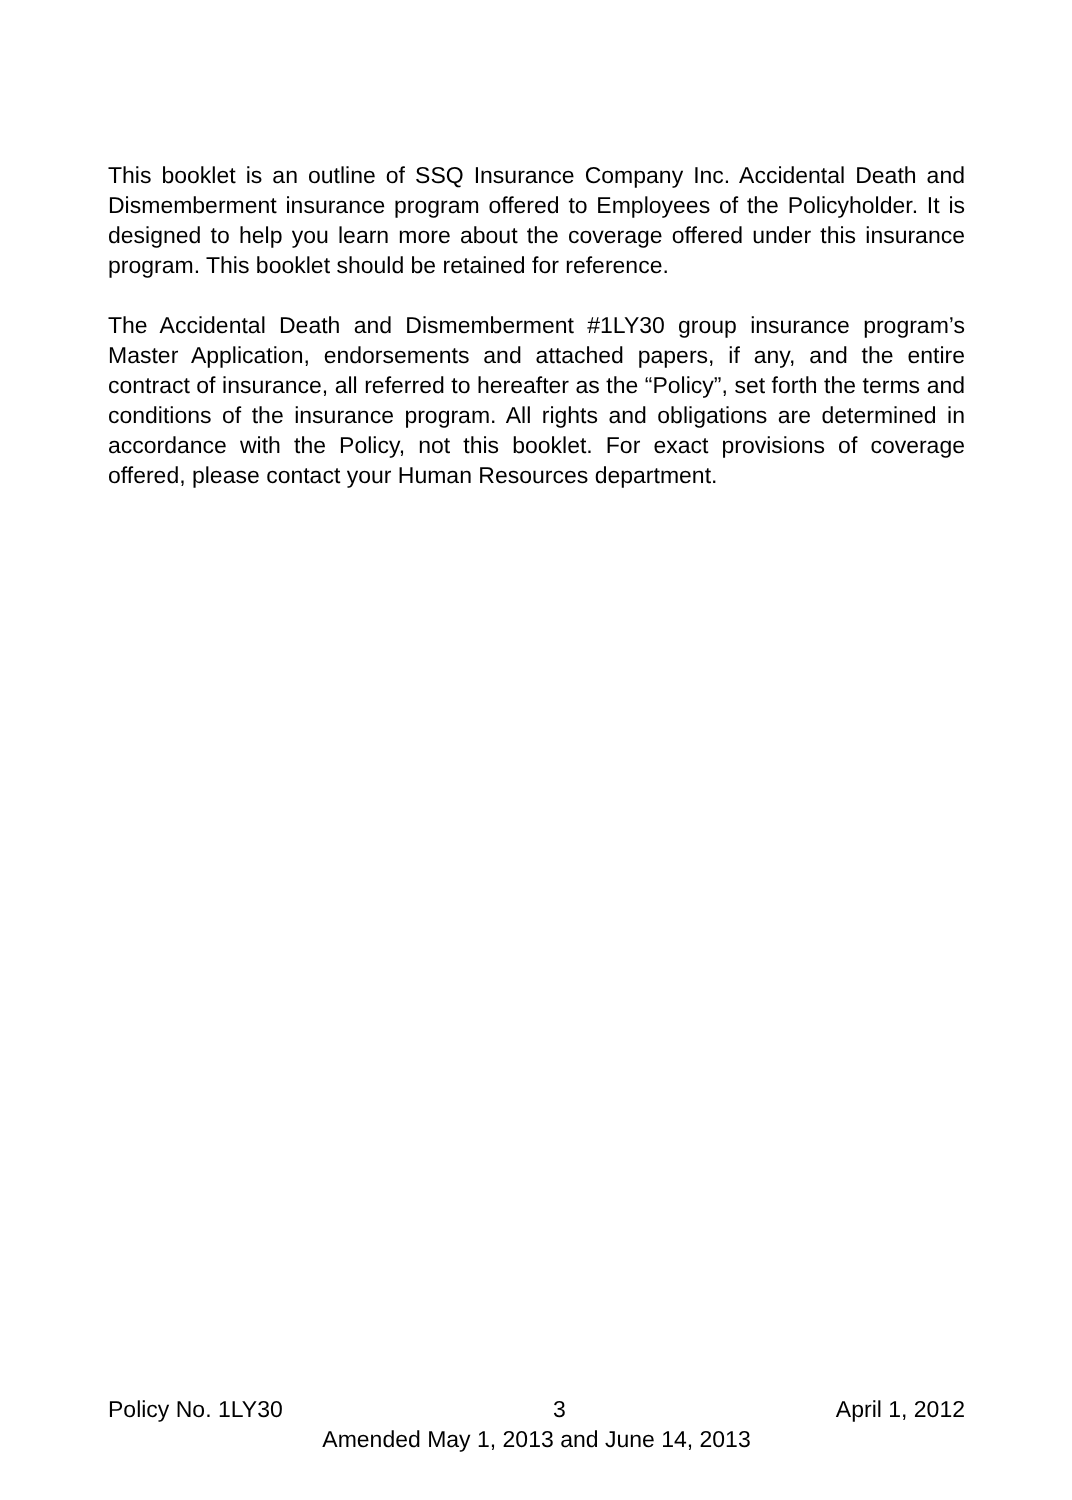This booklet is an outline of SSQ Insurance Company Inc. Accidental Death and Dismemberment insurance program offered to Employees of the Policyholder. It is designed to help you learn more about the coverage offered under this insurance program. This booklet should be retained for reference.
The Accidental Death and Dismemberment #1LY30 group insurance program’s Master Application, endorsements and attached papers, if any, and the entire contract of insurance, all referred to hereafter as the “Policy”, set forth the terms and conditions of the insurance program. All rights and obligations are determined in accordance with the Policy, not this booklet. For exact provisions of coverage offered, please contact your Human Resources department.
Policy No. 1LY30 3 April 1, 2012
Amended May 1, 2013 and June 14, 2013